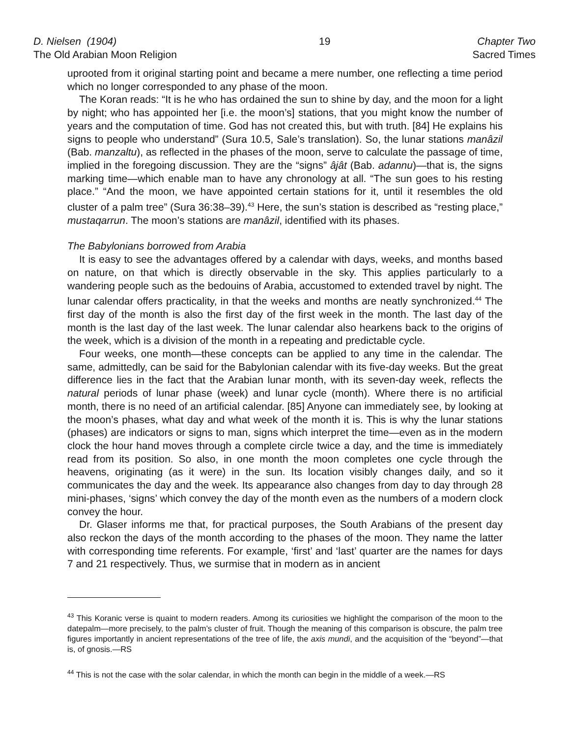D. Nielsen (1904)
The Old Arabian Moon Religion
19 Chapter Two
Sacred Times
uprooted from it original starting point and became a mere number, one reflecting a time period which no longer corresponded to any phase of the moon.
The Koran reads: “It is he who has ordained the sun to shine by day, and the moon for a light by night; who has appointed her [i.e. the moon’s] stations, that you might know the number of years and the computation of time. God has not created this, but with truth. [84] He explains his signs to people who understand” (Sura 10.5, Sale’s translation). So, the lunar stations manâzil (Bab. manzaltu), as reflected in the phases of the moon, serve to calculate the passage of time, implied in the foregoing discussion. They are the “signs” âjât (Bab. adannu)—that is, the signs marking time—which enable man to have any chronology at all. “The sun goes to his resting place.” “And the moon, we have appointed certain stations for it, until it resembles the old cluster of a palm tree” (Sura 36:38–39).<sup>43</sup> Here, the sun’s station is described as “resting place,” mustaqarrun. The moon’s stations are manâzil, identified with its phases.
The Babylonians borrowed from Arabia
It is easy to see the advantages offered by a calendar with days, weeks, and months based on nature, on that which is directly observable in the sky. This applies particularly to a wandering people such as the bedouins of Arabia, accustomed to extended travel by night. The lunar calendar offers practicality, in that the weeks and months are neatly synchronized.<sup>44</sup> The first day of the month is also the first day of the first week in the month. The last day of the month is the last day of the last week. The lunar calendar also hearkens back to the origins of the week, which is a division of the month in a repeating and predictable cycle.
Four weeks, one month—these concepts can be applied to any time in the calendar. The same, admittedly, can be said for the Babylonian calendar with its five-day weeks. But the great difference lies in the fact that the Arabian lunar month, with its seven-day week, reflects the natural periods of lunar phase (week) and lunar cycle (month). Where there is no artificial month, there is no need of an artificial calendar. [85] Anyone can immediately see, by looking at the moon’s phases, what day and what week of the month it is. This is why the lunar stations (phases) are indicators or signs to man, signs which interpret the time—even as in the modern clock the hour hand moves through a complete circle twice a day, and the time is immediately read from its position. So also, in one month the moon completes one cycle through the heavens, originating (as it were) in the sun. Its location visibly changes daily, and so it communicates the day and the week. Its appearance also changes from day to day through 28 mini-phases, ‘signs’ which convey the day of the month even as the numbers of a modern clock convey the hour.
Dr. Glaser informs me that, for practical purposes, the South Arabians of the present day also reckon the days of the month according to the phases of the moon. They name the latter with corresponding time referents. For example, ‘first’ and ‘last’ quarter are the names for days 7 and 21 respectively. Thus, we surmise that in modern as in ancient
<sup>43</sup> This Koranic verse is quaint to modern readers. Among its curiosities we highlight the comparison of the moon to the datepalm—more precisely, to the palm’s cluster of fruit. Though the meaning of this comparison is obscure, the palm tree figures importantly in ancient representations of the tree of life, the axis mundi, and the acquisition of the “beyond”—that is, of gnosis.—RS
<sup>44</sup> This is not the case with the solar calendar, in which the month can begin in the middle of a week.—RS